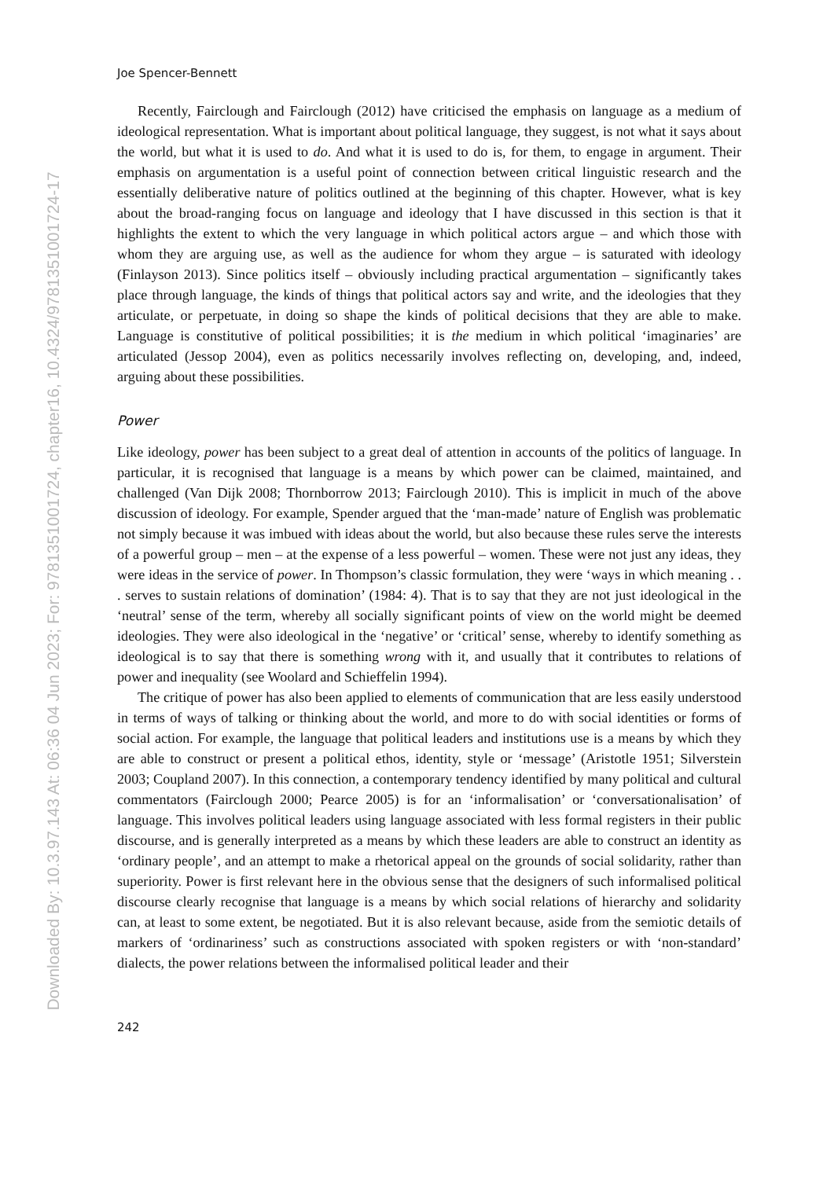Downloaded By: 10.3.97.143 At: 06:36 04 Jun 2023; For: 9781351001724, chapter16, 10.4324/9781351001724-17
Joe Spencer-Bennett
Recently, Fairclough and Fairclough (2012) have criticised the emphasis on language as a medium of ideological representation. What is important about political language, they suggest, is not what it says about the world, but what it is used to do. And what it is used to do is, for them, to engage in argument. Their emphasis on argumentation is a useful point of connection between critical linguistic research and the essentially deliberative nature of politics outlined at the beginning of this chapter. However, what is key about the broad-ranging focus on language and ideology that I have discussed in this section is that it highlights the extent to which the very language in which political actors argue – and which those with whom they are arguing use, as well as the audience for whom they argue – is saturated with ideology (Finlayson 2013). Since politics itself – obviously including practical argumentation – significantly takes place through language, the kinds of things that political actors say and write, and the ideologies that they articulate, or perpetuate, in doing so shape the kinds of political decisions that they are able to make. Language is constitutive of political possibilities; it is the medium in which political ‘imaginaries’ are articulated (Jessop 2004), even as politics necessarily involves reflecting on, developing, and, indeed, arguing about these possibilities.
Power
Like ideology, power has been subject to a great deal of attention in accounts of the politics of language. In particular, it is recognised that language is a means by which power can be claimed, maintained, and challenged (Van Dijk 2008; Thornborrow 2013; Fairclough 2010). This is implicit in much of the above discussion of ideology. For example, Spender argued that the ‘man-made’ nature of English was problematic not simply because it was imbued with ideas about the world, but also because these rules serve the interests of a powerful group – men – at the expense of a less powerful – women. These were not just any ideas, they were ideas in the service of power. In Thompson’s classic formulation, they were ‘ways in which meaning . . . serves to sustain relations of domination’ (1984: 4). That is to say that they are not just ideological in the ‘neutral’ sense of the term, whereby all socially significant points of view on the world might be deemed ideologies. They were also ideological in the ‘negative’ or ‘critical’ sense, whereby to identify something as ideological is to say that there is something wrong with it, and usually that it contributes to relations of power and inequality (see Woolard and Schieffelin 1994).
The critique of power has also been applied to elements of communication that are less easily understood in terms of ways of talking or thinking about the world, and more to do with social identities or forms of social action. For example, the language that political leaders and institutions use is a means by which they are able to construct or present a political ethos, identity, style or ‘message’ (Aristotle 1951; Silverstein 2003; Coupland 2007). In this connection, a contemporary tendency identified by many political and cultural commentators (Fairclough 2000; Pearce 2005) is for an ‘informalisation’ or ‘conversationalisation’ of language. This involves political leaders using language associated with less formal registers in their public discourse, and is generally interpreted as a means by which these leaders are able to construct an identity as ‘ordinary people’, and an attempt to make a rhetorical appeal on the grounds of social solidarity, rather than superiority. Power is first relevant here in the obvious sense that the designers of such informalised political discourse clearly recognise that language is a means by which social relations of hierarchy and solidarity can, at least to some extent, be negotiated. But it is also relevant because, aside from the semiotic details of markers of ‘ordinariness’ such as constructions associated with spoken registers or with ‘non-standard’ dialects, the power relations between the informalised political leader and their
242